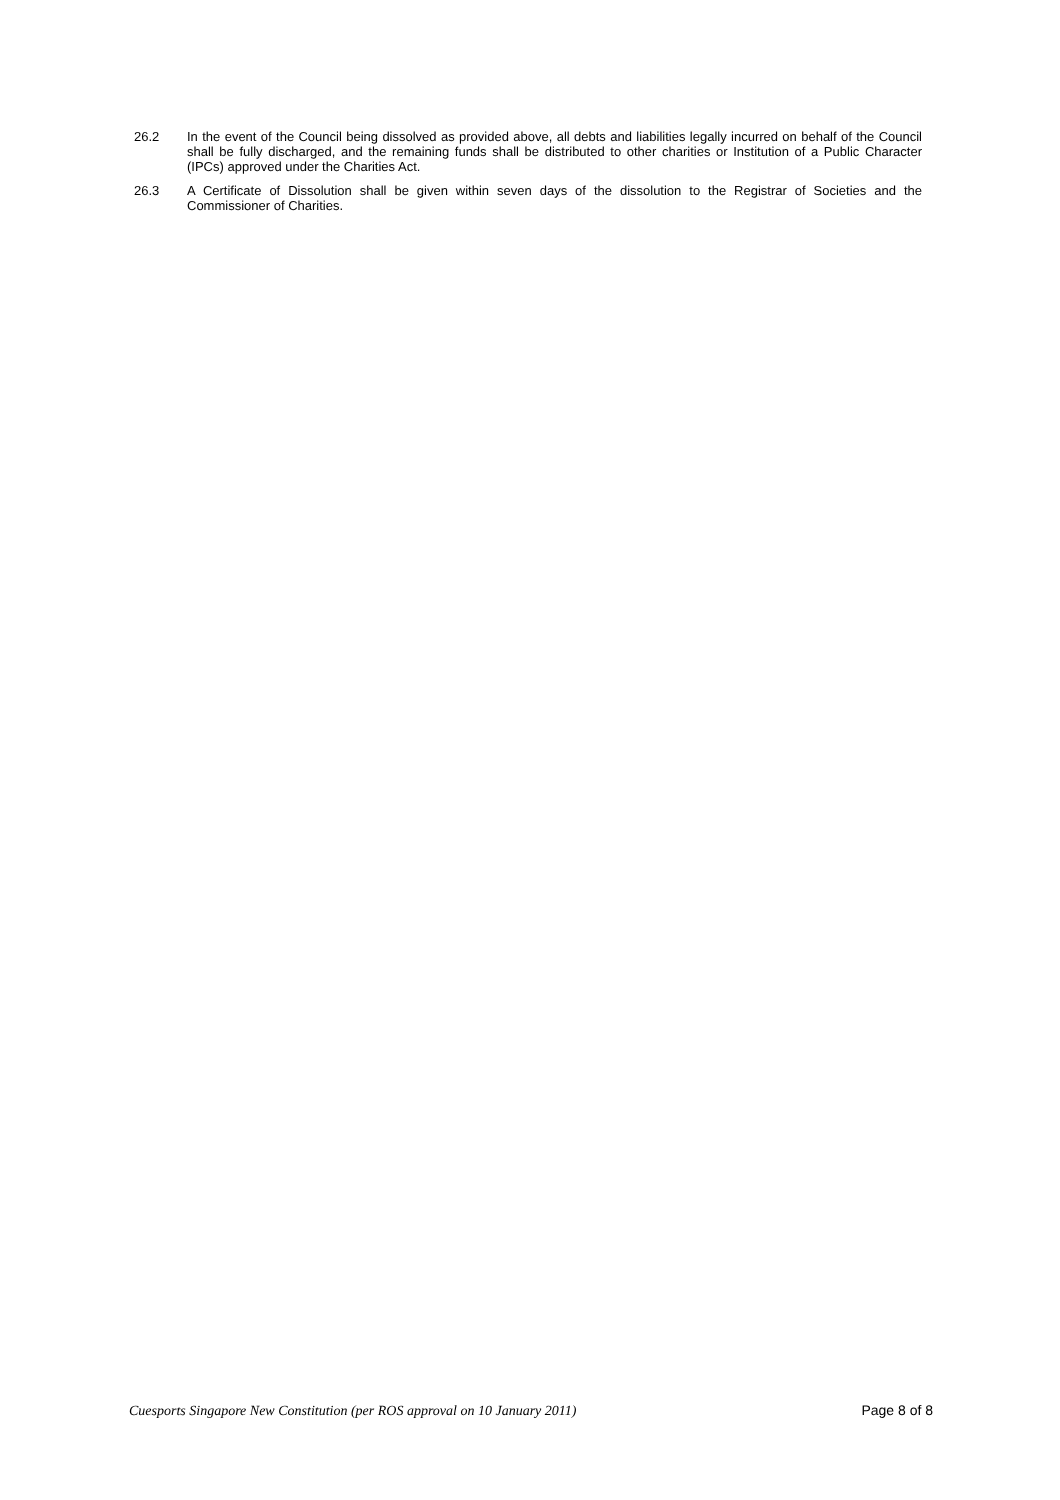26.2 In the event of the Council being dissolved as provided above, all debts and liabilities legally incurred on behalf of the Council shall be fully discharged, and the remaining funds shall be distributed to other charities or Institution of a Public Character (IPCs) approved under the Charities Act.
26.3 A Certificate of Dissolution shall be given within seven days of the dissolution to the Registrar of Societies and the Commissioner of Charities.
Cuesports Singapore New Constitution (per ROS approval on 10 January 2011) Page 8 of 8